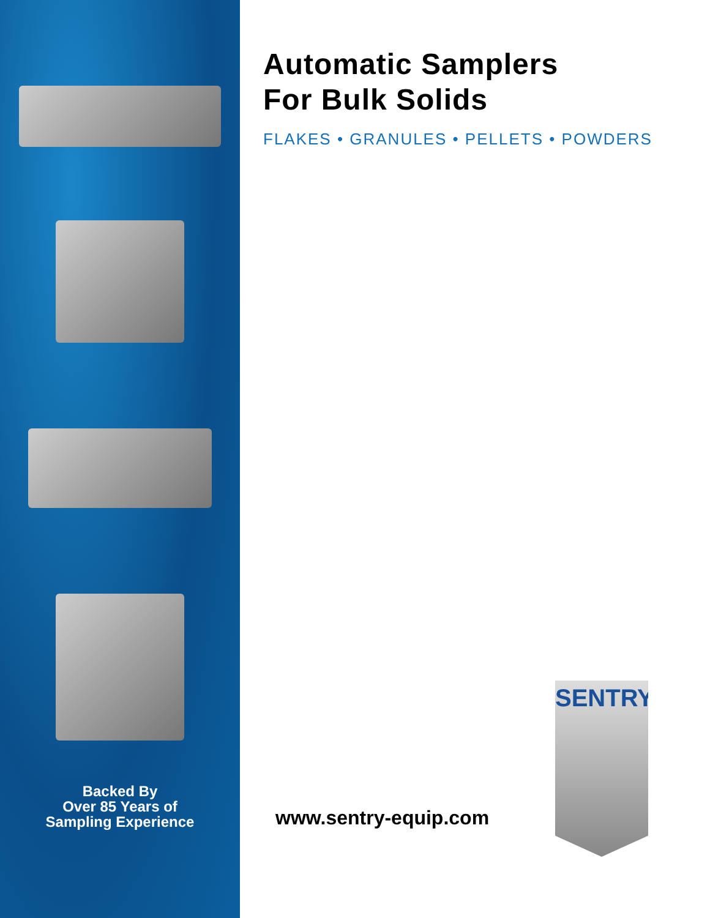Backed By
Over 85 Years of
Sampling Experience
Automatic Samplers
For Bulk Solids
FLAKES • GRANULES • PELLETS • POWDERS
www.sentry-equip.com
SENTRY